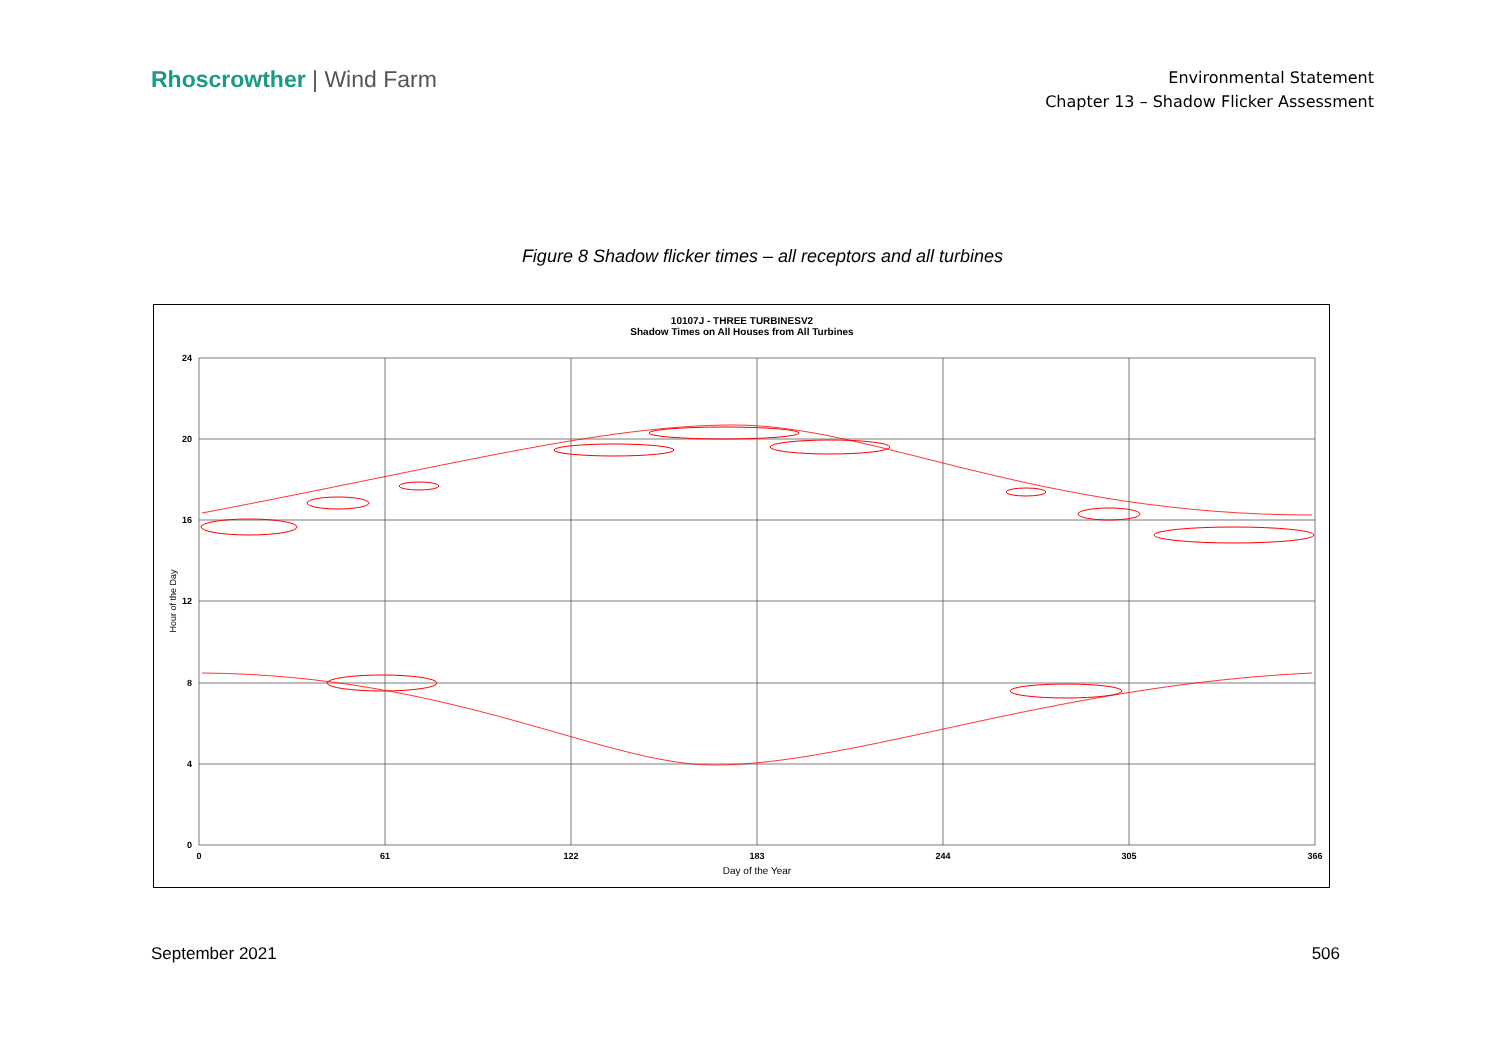Rhoscrowther | Wind Farm
Environmental Statement
Chapter 13 – Shadow Flicker Assessment
Figure 8 Shadow flicker times – all receptors and all turbines
10107J - THREE TURBINESV2
Shadow Times on All Houses from All Turbines
0
61
122
183
244
305
366
24
20
16
12
8
4
0
Day of the Year
Hour of the Day
September 2021 506